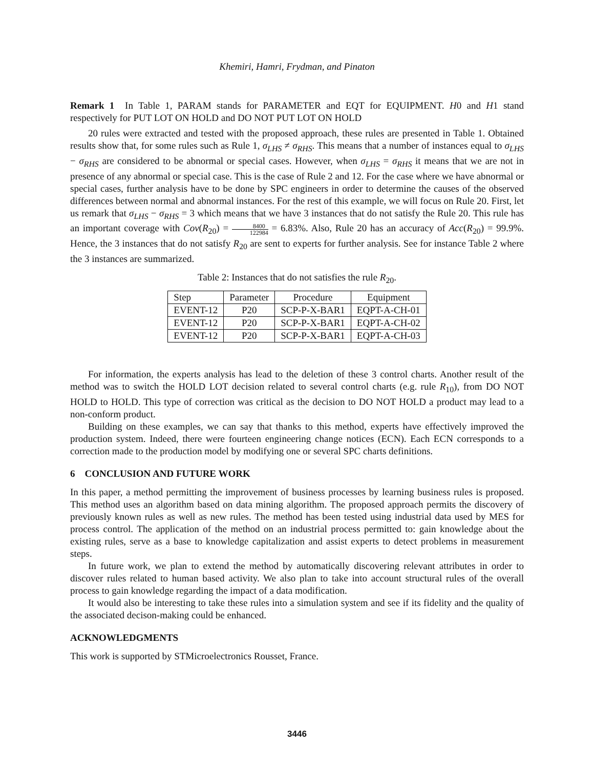Khemiri, Hamri, Frydman, and Pinaton
Remark 1 In Table 1, PARAM stands for PARAMETER and EQT for EQUIPMENT. H0 and H1 stand respectively for PUT LOT ON HOLD and DO NOT PUT LOT ON HOLD
20 rules were extracted and tested with the proposed approach, these rules are presented in Table 1. Obtained results show that, for some rules such as Rule 1, σ<sub>LHS</sub> ≠ σ<sub>RHS</sub>. This means that a number of instances equal to σ<sub>LHS</sub> − σ<sub>RHS</sub> are considered to be abnormal or special cases. However, when σ<sub>LHS</sub> = σ<sub>RHS</sub> it means that we are not in presence of any abnormal or special case. This is the case of Rule 2 and 12. For the case where we have abnormal or special cases, further analysis have to be done by SPC engineers in order to determine the causes of the observed differences between normal and abnormal instances. For the rest of this example, we will focus on Rule 20. First, let us remark that σ<sub>LHS</sub> − σ<sub>RHS</sub> = 3 which means that we have 3 instances that do not satisfy the Rule 20. This rule has an important coverage with Cov(R<sub>20</sub>) = 8400 122984 = 6.83%. Also, Rule 20 has an accuracy of Acc(R<sub>20</sub>) = 99.9%. Hence, the 3 instances that do not satisfy R<sub>20</sub> are sent to experts for further analysis. See for instance Table 2 where the 3 instances are summarized.
Table 2: Instances that do not satisfies the rule R<sub>20</sub>.
| Step | Parameter | Procedure | Equipment |
| --- | --- | --- | --- |
| EVENT-12 | P20 | SCP-P-X-BAR1 | EQPT-A-CH-01 |
| EVENT-12 | P20 | SCP-P-X-BAR1 | EQPT-A-CH-02 |
| EVENT-12 | P20 | SCP-P-X-BAR1 | EQPT-A-CH-03 |
For information, the experts analysis has lead to the deletion of these 3 control charts. Another result of the method was to switch the HOLD LOT decision related to several control charts (e.g. rule R<sub>10</sub>), from DO NOT HOLD to HOLD. This type of correction was critical as the decision to DO NOT HOLD a product may lead to a non-conform product.
Building on these examples, we can say that thanks to this method, experts have effectively improved the production system. Indeed, there were fourteen engineering change notices (ECN). Each ECN corresponds to a correction made to the production model by modifying one or several SPC charts definitions.
6 CONCLUSION AND FUTURE WORK
In this paper, a method permitting the improvement of business processes by learning business rules is proposed. This method uses an algorithm based on data mining algorithm. The proposed approach permits the discovery of previously known rules as well as new rules. The method has been tested using industrial data used by MES for process control. The application of the method on an industrial process permitted to: gain knowledge about the existing rules, serve as a base to knowledge capitalization and assist experts to detect problems in measurement steps.
In future work, we plan to extend the method by automatically discovering relevant attributes in order to discover rules related to human based activity. We also plan to take into account structural rules of the overall process to gain knowledge regarding the impact of a data modification.
It would also be interesting to take these rules into a simulation system and see if its fidelity and the quality of the associated decison-making could be enhanced.
ACKNOWLEDGMENTS
This work is supported by STMicroelectronics Rousset, France.
3446